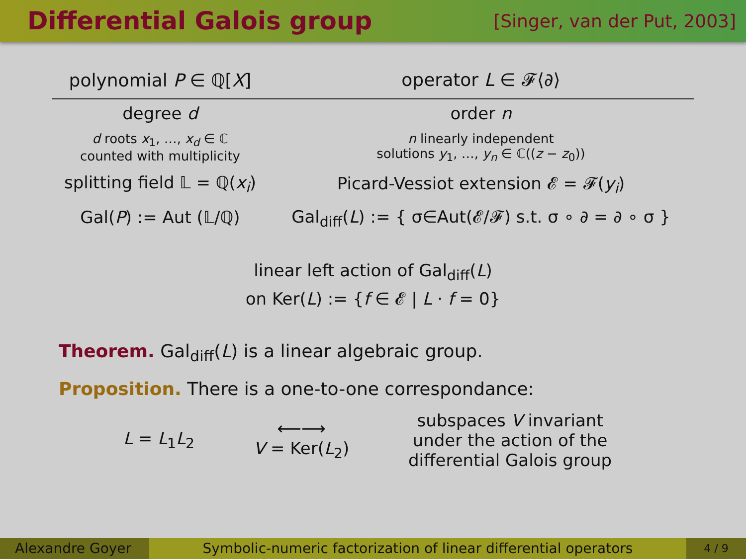Differential Galois group
[Singer, van der Put, 2003]
| polynomial P ∈ ℚ[ X ] | operator L ∈ 𝓕⟨∂⟩ |
| --- | --- |
| degree d | order n |
| d roots x<sub>1</sub>, …, x<sub>d</sub> ∈ ℂ counted with multiplicity | n linearly independent solutions y<sub>1</sub>, …, y<sub>n</sub> ∈ ℂ(( z − z<sub>0</sub>)) |
| splitting field 𝕃 = ℚ( x<sub>i</sub> ) | Picard-Vessiot extension 𝓔 = 𝓕( y<sub>i</sub> ) |
| Gal( P ) := Aut (𝕃/ℚ) | Gal<sub>diff</sub>( L ) := { σ∈Aut(𝓔/𝓕) s.t. σ ∘ ∂ = ∂ ∘ σ } |
linear left action of Gal<sub>diff</sub>(L)
on Ker(L) := {f ∈ 𝓔 | L · f = 0}
Theorem. Gal<sub>diff</sub>(L) is a linear algebraic group.
Proposition. There is a one-to-one correspondance:
L = L<sub>1</sub>L<sub>2</sub>
⟵⟶
V = Ker(L<sub>2</sub>)
subspaces V invariant
under the action of the
differential Galois group
Alexandre Goyer
Symbolic-numeric factorization of linear differential operators
4 / 9